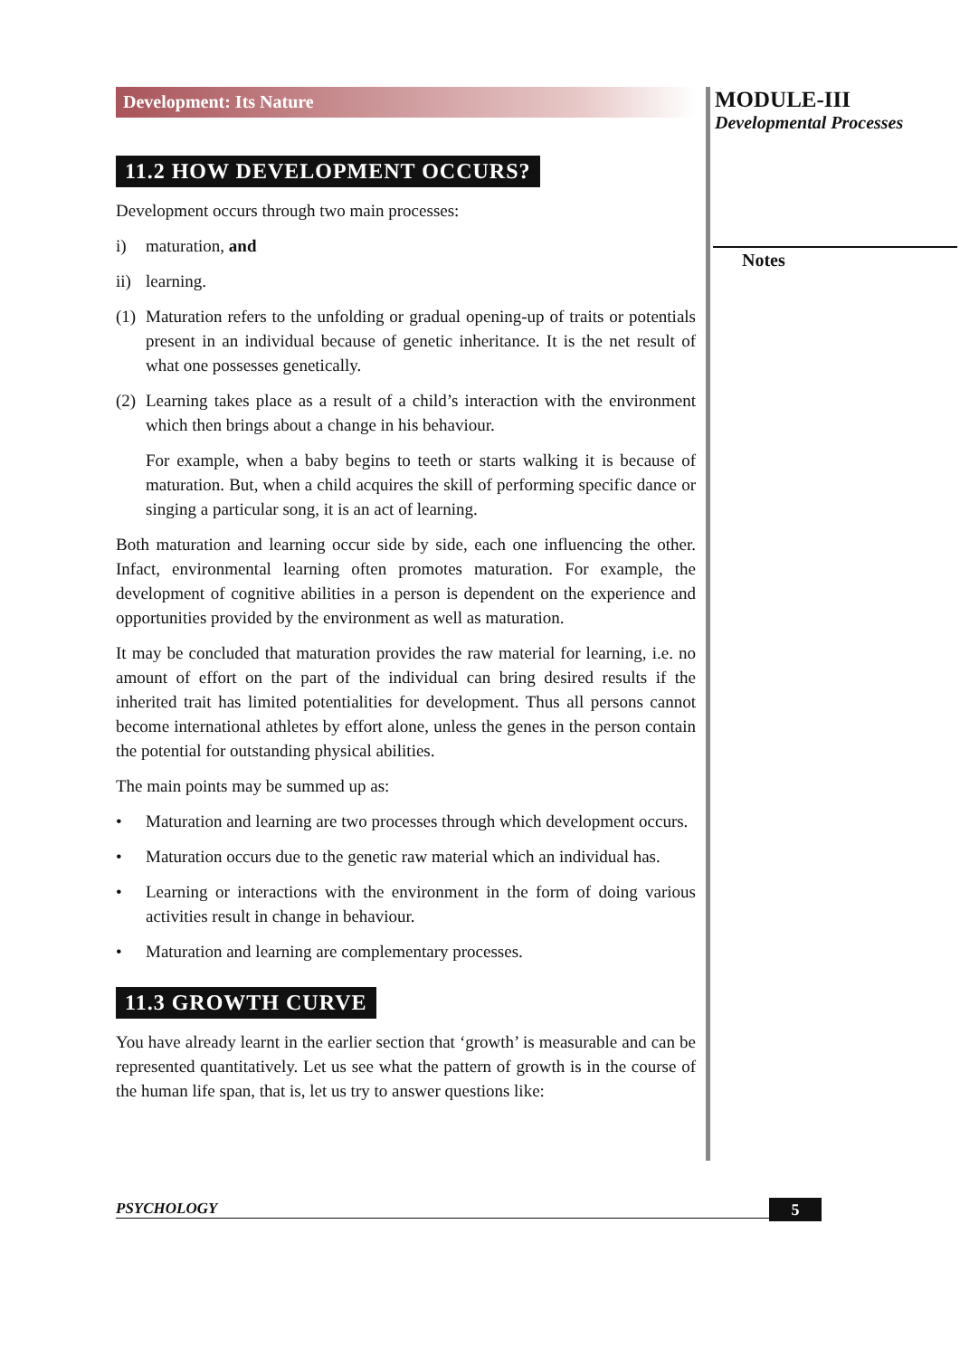MODULE-III
Developmental Processes
Notes
Development: Its Nature
11.2 HOW DEVELOPMENT OCCURS?
Development occurs through two main processes:
i) maturation, and
ii) learning.
(1) Maturation refers to the unfolding or gradual opening-up of traits or potentials present in an individual because of genetic inheritance. It is the net result of what one possesses genetically.
(2) Learning takes place as a result of a child’s interaction with the environment which then brings about a change in his behaviour.
For example, when a baby begins to teeth or starts walking it is because of maturation. But, when a child acquires the skill of performing specific dance or singing a particular song, it is an act of learning.
Both maturation and learning occur side by side, each one influencing the other. Infact, environmental learning often promotes maturation. For example, the development of cognitive abilities in a person is dependent on the experience and opportunities provided by the environment as well as maturation.
It may be concluded that maturation provides the raw material for learning, i.e. no amount of effort on the part of the individual can bring desired results if the inherited trait has limited potentialities for development. Thus all persons cannot become international athletes by effort alone, unless the genes in the person contain the potential for outstanding physical abilities.
The main points may be summed up as:
• Maturation and learning are two processes through which development occurs.
• Maturation occurs due to the genetic raw material which an individual has.
• Learning or interactions with the environment in the form of doing various activities result in change in behaviour.
• Maturation and learning are complementary processes.
11.3 GROWTH CURVE
You have already learnt in the earlier section that ‘growth’ is measurable and can be represented quantitatively. Let us see what the pattern of growth is in the course of the human life span, that is, let us try to answer questions like:
PSYCHOLOGY 5